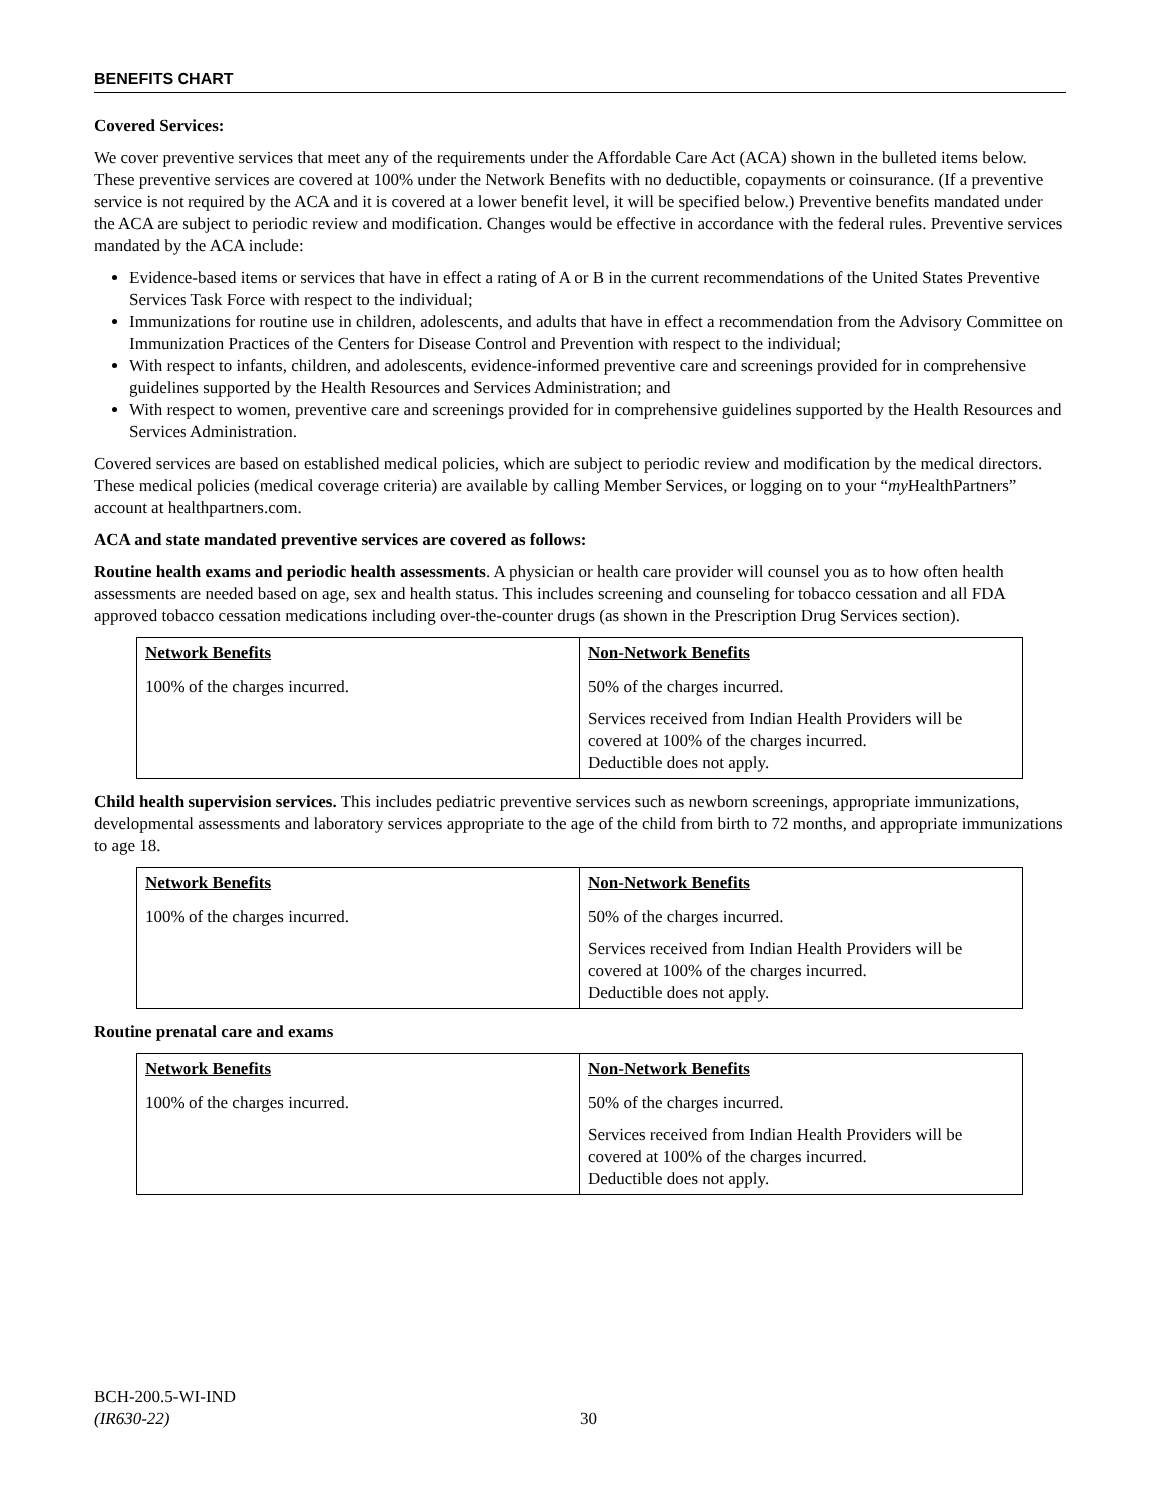BENEFITS CHART
Covered Services:
We cover preventive services that meet any of the requirements under the Affordable Care Act (ACA) shown in the bulleted items below. These preventive services are covered at 100% under the Network Benefits with no deductible, copayments or coinsurance. (If a preventive service is not required by the ACA and it is covered at a lower benefit level, it will be specified below.) Preventive benefits mandated under the ACA are subject to periodic review and modification. Changes would be effective in accordance with the federal rules. Preventive services mandated by the ACA include:
Evidence-based items or services that have in effect a rating of A or B in the current recommendations of the United States Preventive Services Task Force with respect to the individual;
Immunizations for routine use in children, adolescents, and adults that have in effect a recommendation from the Advisory Committee on Immunization Practices of the Centers for Disease Control and Prevention with respect to the individual;
With respect to infants, children, and adolescents, evidence-informed preventive care and screenings provided for in comprehensive guidelines supported by the Health Resources and Services Administration; and
With respect to women, preventive care and screenings provided for in comprehensive guidelines supported by the Health Resources and Services Administration.
Covered services are based on established medical policies, which are subject to periodic review and modification by the medical directors. These medical policies (medical coverage criteria) are available by calling Member Services, or logging on to your “my HealthPartners” account at healthpartners.com.
ACA and state mandated preventive services are covered as follows:
Routine health exams and periodic health assessments. A physician or health care provider will counsel you as to how often health assessments are needed based on age, sex and health status. This includes screening and counseling for tobacco cessation and all FDA approved tobacco cessation medications including over-the-counter drugs (as shown in the Prescription Drug Services section).
| Network Benefits | Non-Network Benefits |
| --- | --- |
| 100% of the charges incurred. | 50% of the charges incurred. Services received from Indian Health Providers will be covered at 100% of the charges incurred. Deductible does not apply. |
Child health supervision services. This includes pediatric preventive services such as newborn screenings, appropriate immunizations, developmental assessments and laboratory services appropriate to the age of the child from birth to 72 months, and appropriate immunizations to age 18.
| Network Benefits | Non-Network Benefits |
| --- | --- |
| 100% of the charges incurred. | 50% of the charges incurred. Services received from Indian Health Providers will be covered at 100% of the charges incurred. Deductible does not apply. |
Routine prenatal care and exams
| Network Benefits | Non-Network Benefits |
| --- | --- |
| 100% of the charges incurred. | 50% of the charges incurred. Services received from Indian Health Providers will be covered at 100% of the charges incurred. Deductible does not apply. |
BCH-200.5-WI-IND
(IR630-22)
30